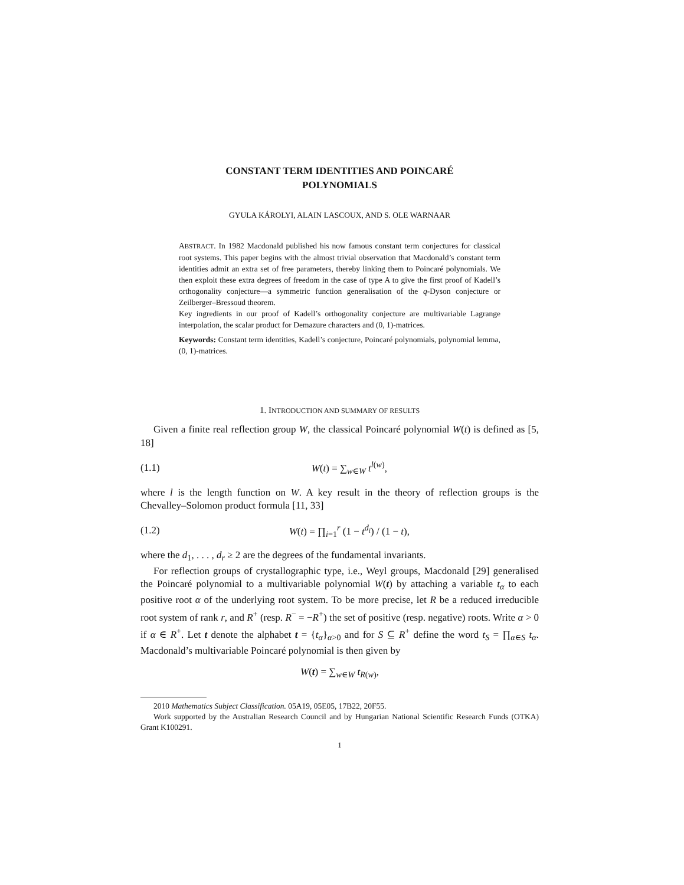CONSTANT TERM IDENTITIES AND POINCARÉ
POLYNOMIALS
GYULA KÁROLYI, ALAIN LASCOUX, AND S. OLE WARNAAR
ABSTRACT. In 1982 Macdonald published his now famous constant term conjectures for classical root systems. This paper begins with the almost trivial observation that Macdonald’s constant term identities admit an extra set of free parameters, thereby linking them to Poincaré polynomials. We then exploit these extra degrees of freedom in the case of type A to give the first proof of Kadell’s orthogonality conjecture—a symmetric function generalisation of the q-Dyson conjecture or Zeilberger–Bressoud theorem.
Key ingredients in our proof of Kadell’s orthogonality conjecture are multivariable Lagrange interpolation, the scalar product for Demazure characters and (0, 1)-matrices.
Keywords: Constant term identities, Kadell’s conjecture, Poincaré polynomials, polynomial lemma, (0, 1)-matrices.
1. INTRODUCTION AND SUMMARY OF RESULTS
Given a finite real reflection group W, the classical Poincaré polynomial W(t) is defined as [5, 18]
(1.1) W(t) = ∑<sub>w∈W</sub> t<sup>l(w)</sup>,
where l is the length function on W. A key result in the theory of reflection groups is the Chevalley–Solomon product formula [11, 33]
(1.2) W(t) = ∏<sub>i=1</sub><sup>r</sup> (1 − t<sup>d<sub>i</sub></sup>) / (1 − t),
where the d<sub>1</sub>, . . . , d<sub>r</sub> ≥ 2 are the degrees of the fundamental invariants.
For reflection groups of crystallographic type, i.e., Weyl groups, Macdonald [29] generalised the Poincaré polynomial to a multivariable polynomial W(t) by attaching a variable t<sub>α</sub> to each positive root α of the underlying root system. To be more precise, let R be a reduced irreducible root system of rank r, and R<sup>+</sup> (resp. R<sup>−</sup> = −R<sup>+</sup>) the set of positive (resp. negative) roots. Write α > 0 if α ∈ R<sup>+</sup>. Let t denote the alphabet t = {t<sub>α</sub>}<sub>α>0</sub> and for S ⊆ R<sup>+</sup> define the word t<sub>S</sub> = ∏<sub>α∈S</sub> t<sub>α</sub>. Macdonald’s multivariable Poincaré polynomial is then given by
W(t) = ∑<sub>w∈W</sub> t<sub>R(w)</sub>,
2010 Mathematics Subject Classification. 05A19, 05E05, 17B22, 20F55.
Work supported by the Australian Research Council and by Hungarian National Scientific Research Funds (OTKA) Grant K100291.
1